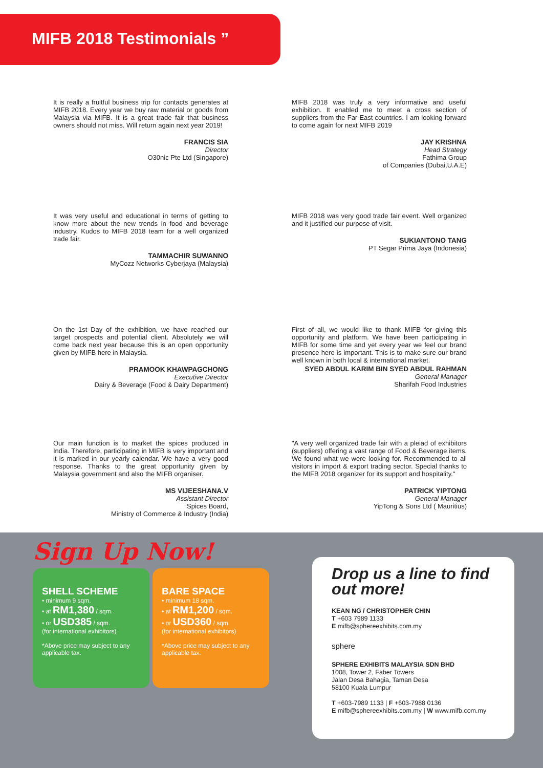MIFB 2018 Testimonials ”
It is really a fruitful business trip for contacts generates at MIFB 2018. Every year we buy raw material or goods from Malaysia via MIFB. It is a great trade fair that business owners should not miss. Will return again next year 2019!
FRANCIS SIA
Director
O30nic Pte Ltd (Singapore)
MIFB 2018 was truly a very informative and useful exhibition. It enabled me to meet a cross section of suppliers from the Far East countries. I am looking forward to come again for next MIFB 2019
JAY KRISHNA
Head Strategy
Fathima Group
of Companies (Dubai,U.A.E)
It was very useful and educational in terms of getting to know more about the new trends in food and beverage industry. Kudos to MIFB 2018 team for a well organized trade fair.
TAMMACHIR SUWANNO
MyCozz Networks Cyberjaya (Malaysia)
MIFB 2018 was very good trade fair event. Well organized and it justified our purpose of visit.
SUKIANTONO TANG
PT Segar Prima Jaya (Indonesia)
On the 1st Day of the exhibition, we have reached our target prospects and potential client. Absolutely we will come back next year because this is an open opportunity given by MIFB here in Malaysia.
PRAMOOK KHAWPAGCHONG
Executive Director
Dairy & Beverage (Food & Dairy Department)
First of all, we would like to thank MIFB for giving this opportunity and platform. We have been participating in MIFB for some time and yet every year we feel our brand presence here is important. This is to make sure our brand well known in both local & international market.
SYED ABDUL KARIM BIN SYED ABDUL RAHMAN
General Manager
Sharifah Food Industries
Our main function is to market the spices produced in India. Therefore, participating in MIFB is very important and it is marked in our yearly calendar. We have a very good response. Thanks to the great opportunity given by Malaysia government and also the MIFB organiser.
MS VIJEESHANA.V
Assistant Director
Spices Board,
Ministry of Commerce & Industry (India)
"A very well organized trade fair with a pleiad of exhibitors (suppliers) offering a vast range of Food & Beverage items. We found what we were looking for. Recommended to all visitors in import & export trading sector. Special thanks to the MIFB 2018 organizer for its support and hospitality."
PATRICK YIPTONG
General Manager
YipTong & Sons Ltd ( Mauritius)
Sign Up Now!
SHELL SCHEME
• minimum 9 sqm.
• at RM1,380 / sqm.
• or USD385 / sqm.
(for international exhibitors)
*Above price may subject to any applicable tax.
BARE SPACE
• minimum 18 sqm.
• at RM1,200 / sqm.
• or USD360 / sqm.
(for international exhibitors)
*Above price may subject to any applicable tax.
Drop us a line to find out more!
KEAN NG / CHRISTOPHER CHIN
T +603 7989 1133
E mifb@sphereexhibits.com.my
sphere
SPHERE EXHIBITS MALAYSIA SDN BHD
1008, Tower 2, Faber Towers
Jalan Desa Bahagia, Taman Desa
58100 Kuala Lumpur
T +603-7989 1133 | F +603-7988 0136
E mifb@sphereexhibits.com.my | W www.mifb.com.my